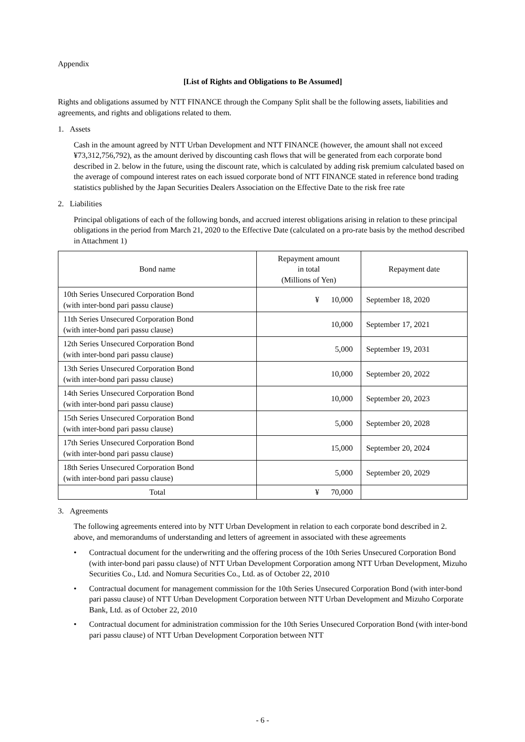Appendix
[List of Rights and Obligations to Be Assumed]
Rights and obligations assumed by NTT FINANCE through the Company Split shall be the following assets, liabilities and agreements, and rights and obligations related to them.
1. Assets
Cash in the amount agreed by NTT Urban Development and NTT FINANCE (however, the amount shall not exceed ¥73,312,756,792), as the amount derived by discounting cash flows that will be generated from each corporate bond described in 2. below in the future, using the discount rate, which is calculated by adding risk premium calculated based on the average of compound interest rates on each issued corporate bond of NTT FINANCE stated in reference bond trading statistics published by the Japan Securities Dealers Association on the Effective Date to the risk free rate
2. Liabilities
Principal obligations of each of the following bonds, and accrued interest obligations arising in relation to these principal obligations in the period from March 21, 2020 to the Effective Date (calculated on a pro-rate basis by the method described in Attachment 1)
| Bond name | Repayment amount in total (Millions of Yen) | Repayment date |
| --- | --- | --- |
| 10th Series Unsecured Corporation Bond (with inter-bond pari passu clause) | ¥ 10,000 | September 18, 2020 |
| 11th Series Unsecured Corporation Bond (with inter-bond pari passu clause) | 10,000 | September 17, 2021 |
| 12th Series Unsecured Corporation Bond (with inter-bond pari passu clause) | 5,000 | September 19, 2031 |
| 13th Series Unsecured Corporation Bond (with inter-bond pari passu clause) | 10,000 | September 20, 2022 |
| 14th Series Unsecured Corporation Bond (with inter-bond pari passu clause) | 10,000 | September 20, 2023 |
| 15th Series Unsecured Corporation Bond (with inter-bond pari passu clause) | 5,000 | September 20, 2028 |
| 17th Series Unsecured Corporation Bond (with inter-bond pari passu clause) | 15,000 | September 20, 2024 |
| 18th Series Unsecured Corporation Bond (with inter-bond pari passu clause) | 5,000 | September 20, 2029 |
| Total | ¥ 70,000 | |
3. Agreements
The following agreements entered into by NTT Urban Development in relation to each corporate bond described in 2. above, and memorandums of understanding and letters of agreement in associated with these agreements
• Contractual document for the underwriting and the offering process of the 10th Series Unsecured Corporation Bond (with inter-bond pari passu clause) of NTT Urban Development Corporation among NTT Urban Development, Mizuho Securities Co., Ltd. and Nomura Securities Co., Ltd. as of October 22, 2010
• Contractual document for management commission for the 10th Series Unsecured Corporation Bond (with inter-bond pari passu clause) of NTT Urban Development Corporation between NTT Urban Development and Mizuho Corporate Bank, Ltd. as of October 22, 2010
• Contractual document for administration commission for the 10th Series Unsecured Corporation Bond (with inter-bond pari passu clause) of NTT Urban Development Corporation between NTT
- 6 -